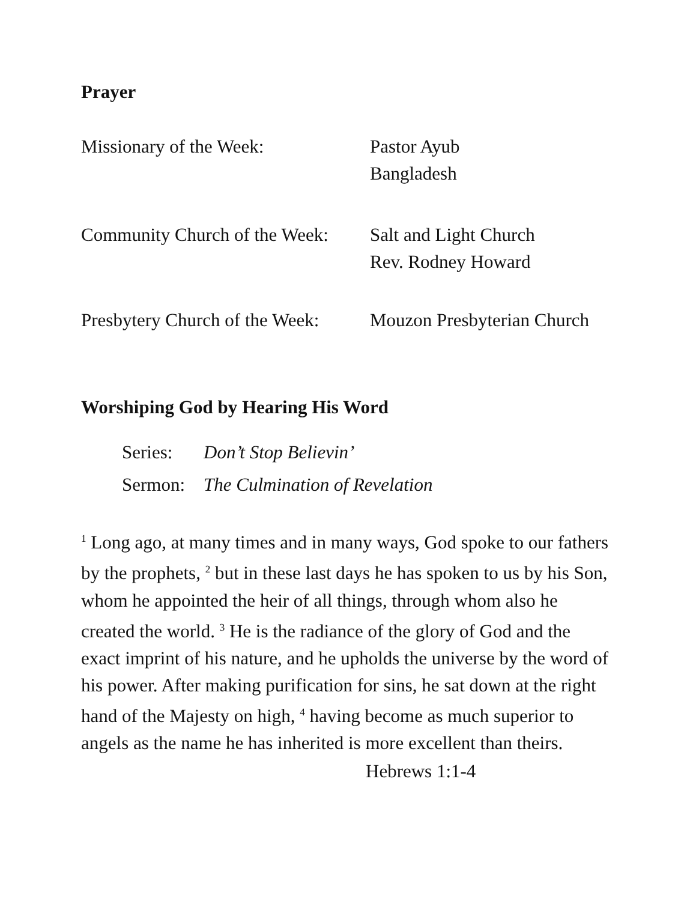Prayer
Missionary of the Week: Pastor Ayub
Bangladesh
Community Church of the Week:
Salt and Light Church
Rev. Rodney Howard
Presbytery Church of the Week:
Mouzon Presbyterian Church
Worshiping God by Hearing His Word
Series: Don’t Stop Believin’
Sermon: The Culmination of Revelation
<sup>1</sup> Long ago, at many times and in many ways, God spoke to our fathers by the prophets, <sup>2</sup> but in these last days he has spoken to us by his Son, whom he appointed the heir of all things, through whom also he created the world. <sup>3</sup> He is the radiance of the glory of God and the exact imprint of his nature, and he upholds the universe by the word of his power. After making purification for sins, he sat down at the right hand of the Majesty on high, <sup>4</sup> having become as much superior to angels as the name he has inherited is more excellent than theirs.
Hebrews 1:1-4